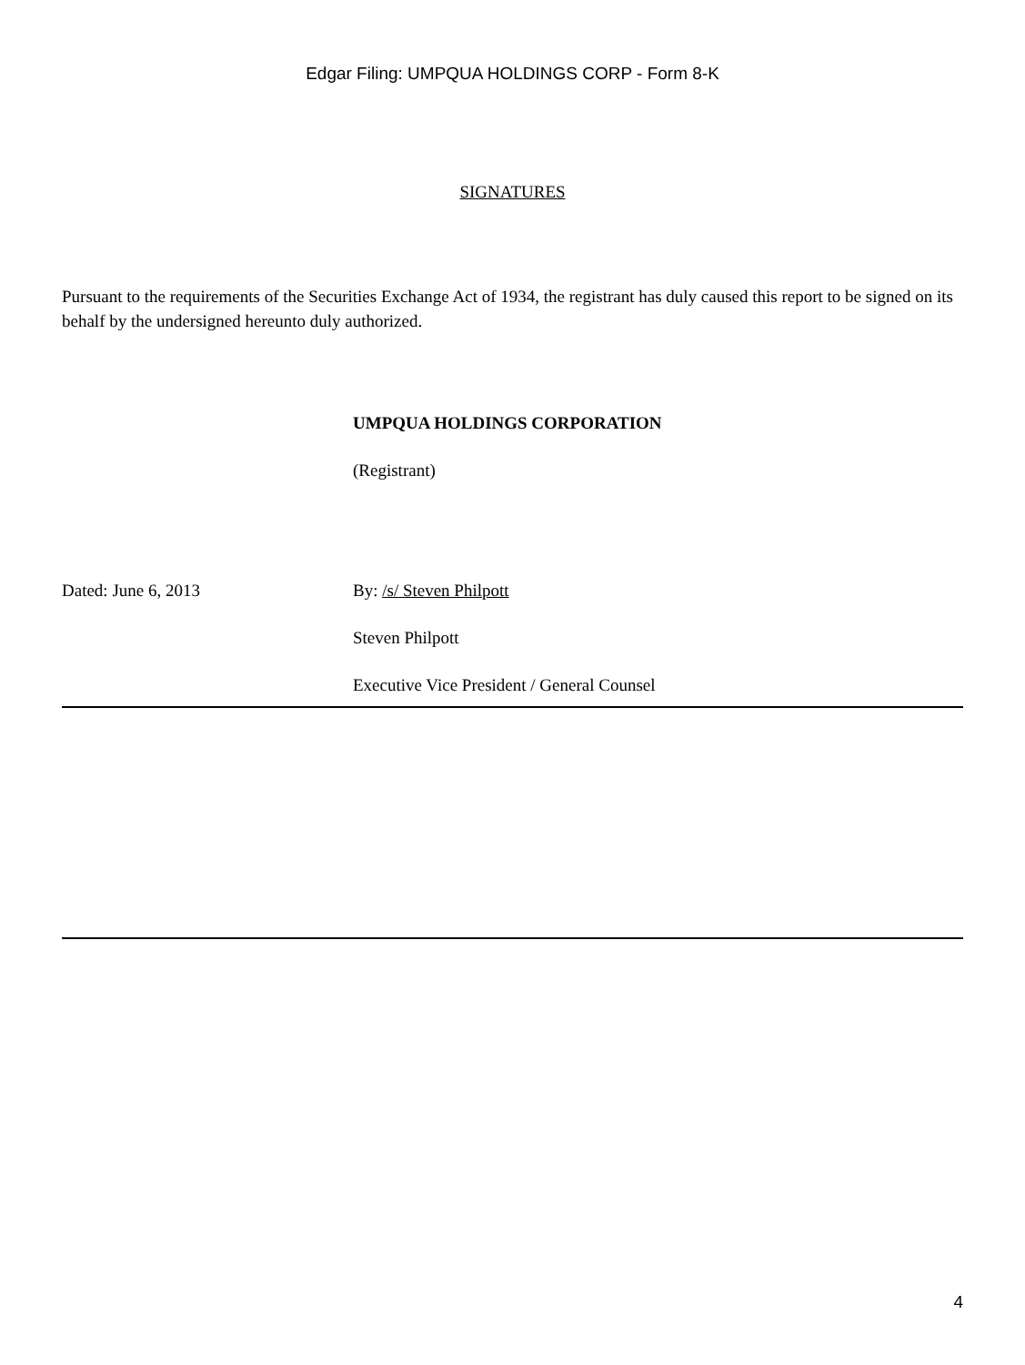Edgar Filing: UMPQUA HOLDINGS CORP - Form 8-K
SIGNATURES
Pursuant to the requirements of the Securities Exchange Act of 1934, the registrant has duly caused this report to be signed on its behalf by the undersigned hereunto duly authorized.
UMPQUA HOLDINGS CORPORATION
(Registrant)
Dated: June 6, 2013 By: /s/ Steven Philpott
Steven Philpott
Executive Vice President / General Counsel
4